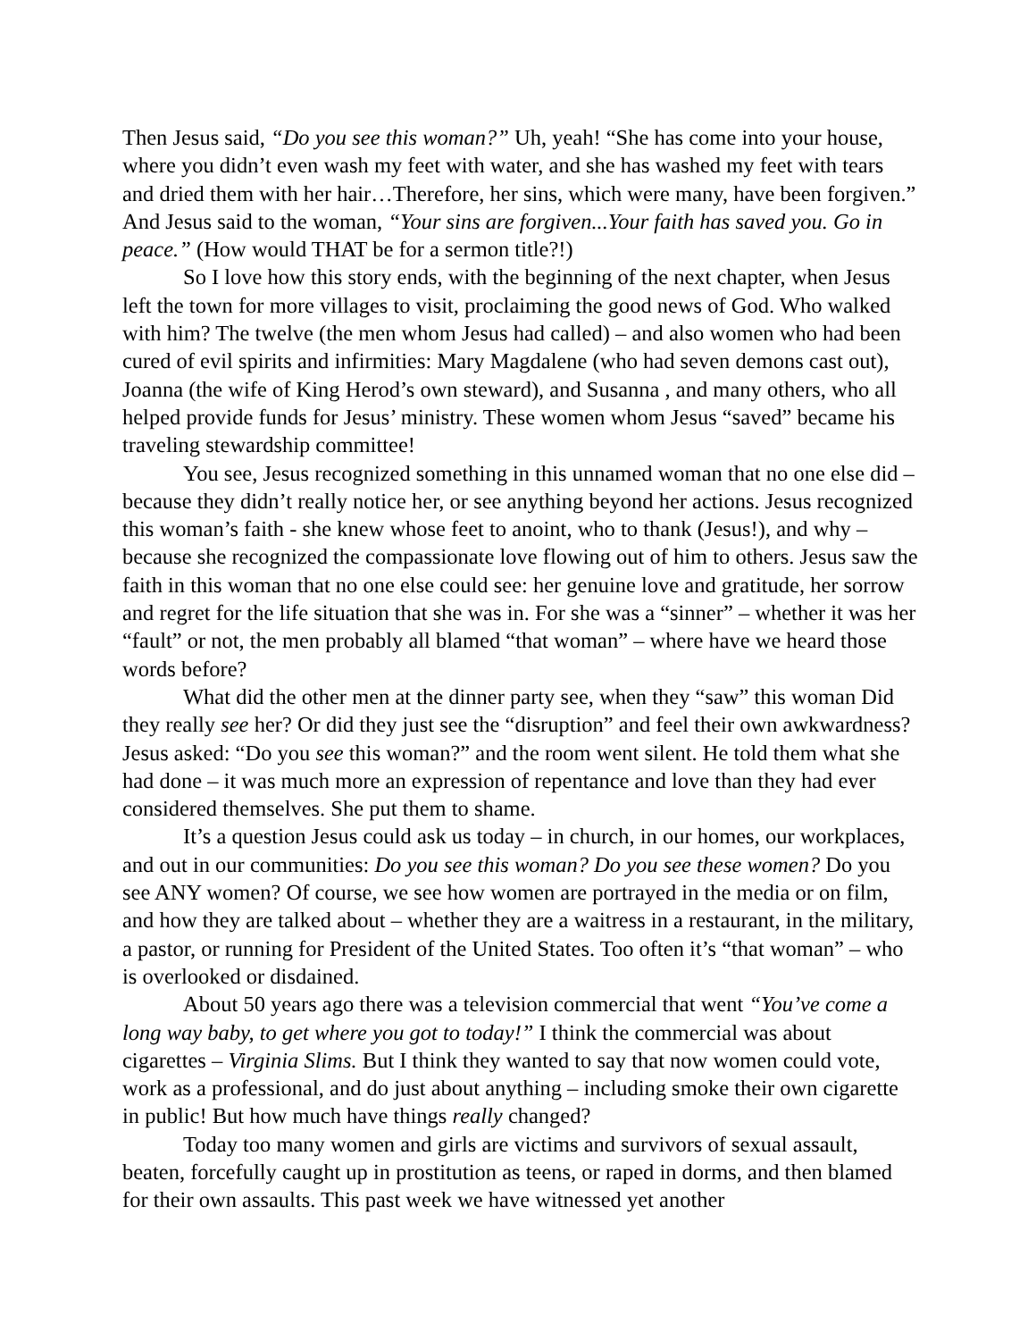Then Jesus said, “Do you see this woman?” Uh, yeah! “She has come into your house, where you didn’t even wash my feet with water, and she has washed my feet with tears and dried them with her hair…Therefore, her sins, which were many, have been forgiven.” And Jesus said to the woman, “Your sins are forgiven...Your faith has saved you. Go in peace.” (How would THAT be for a sermon title?!)
So I love how this story ends, with the beginning of the next chapter, when Jesus left the town for more villages to visit, proclaiming the good news of God. Who walked with him? The twelve (the men whom Jesus had called) – and also women who had been cured of evil spirits and infirmities: Mary Magdalene (who had seven demons cast out), Joanna (the wife of King Herod’s own steward), and Susanna , and many others, who all helped provide funds for Jesus’ ministry. These women whom Jesus “saved” became his traveling stewardship committee!
You see, Jesus recognized something in this unnamed woman that no one else did – because they didn’t really notice her, or see anything beyond her actions. Jesus recognized this woman’s faith - she knew whose feet to anoint, who to thank (Jesus!), and why – because she recognized the compassionate love flowing out of him to others. Jesus saw the faith in this woman that no one else could see: her genuine love and gratitude, her sorrow and regret for the life situation that she was in. For she was a “sinner” – whether it was her “fault” or not, the men probably all blamed “that woman” – where have we heard those words before?
What did the other men at the dinner party see, when they “saw” this woman Did they really see her? Or did they just see the “disruption” and feel their own awkwardness? Jesus asked: “Do you see this woman?” and the room went silent. He told them what she had done – it was much more an expression of repentance and love than they had ever considered themselves. She put them to shame.
It’s a question Jesus could ask us today – in church, in our homes, our workplaces, and out in our communities: Do you see this woman? Do you see these women? Do you see ANY women? Of course, we see how women are portrayed in the media or on film, and how they are talked about – whether they are a waitress in a restaurant, in the military, a pastor, or running for President of the United States. Too often it’s “that woman” – who is overlooked or disdained.
About 50 years ago there was a television commercial that went “You’ve come a long way baby, to get where you got to today!” I think the commercial was about cigarettes – Virginia Slims. But I think they wanted to say that now women could vote, work as a professional, and do just about anything – including smoke their own cigarette in public! But how much have things really changed?
Today too many women and girls are victims and survivors of sexual assault, beaten, forcefully caught up in prostitution as teens, or raped in dorms, and then blamed for their own assaults. This past week we have witnessed yet another